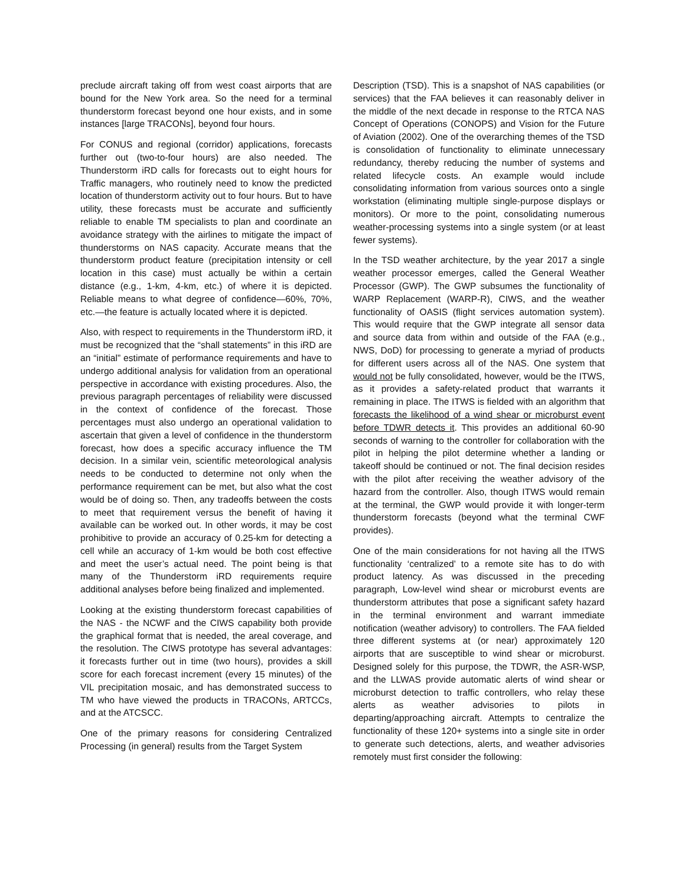preclude aircraft taking off from west coast airports that are bound for the New York area. So the need for a terminal thunderstorm forecast beyond one hour exists, and in some instances [large TRACONs], beyond four hours.
For CONUS and regional (corridor) applications, forecasts further out (two-to-four hours) are also needed. The Thunderstorm iRD calls for forecasts out to eight hours for Traffic managers, who routinely need to know the predicted location of thunderstorm activity out to four hours. But to have utility, these forecasts must be accurate and sufficiently reliable to enable TM specialists to plan and coordinate an avoidance strategy with the airlines to mitigate the impact of thunderstorms on NAS capacity. Accurate means that the thunderstorm product feature (precipitation intensity or cell location in this case) must actually be within a certain distance (e.g., 1-km, 4-km, etc.) of where it is depicted. Reliable means to what degree of confidence—60%, 70%, etc.—the feature is actually located where it is depicted.
Also, with respect to requirements in the Thunderstorm iRD, it must be recognized that the “shall statements” in this iRD are an “initial” estimate of performance requirements and have to undergo additional analysis for validation from an operational perspective in accordance with existing procedures. Also, the previous paragraph percentages of reliability were discussed in the context of confidence of the forecast. Those percentages must also undergo an operational validation to ascertain that given a level of confidence in the thunderstorm forecast, how does a specific accuracy influence the TM decision. In a similar vein, scientific meteorological analysis needs to be conducted to determine not only when the performance requirement can be met, but also what the cost would be of doing so. Then, any tradeoffs between the costs to meet that requirement versus the benefit of having it available can be worked out. In other words, it may be cost prohibitive to provide an accuracy of 0.25-km for detecting a cell while an accuracy of 1-km would be both cost effective and meet the user’s actual need. The point being is that many of the Thunderstorm iRD requirements require additional analyses before being finalized and implemented.
Looking at the existing thunderstorm forecast capabilities of the NAS - the NCWF and the CIWS capability both provide the graphical format that is needed, the areal coverage, and the resolution. The CIWS prototype has several advantages: it forecasts further out in time (two hours), provides a skill score for each forecast increment (every 15 minutes) of the VIL precipitation mosaic, and has demonstrated success to TM who have viewed the products in TRACONs, ARTCCs, and at the ATCSCC.
One of the primary reasons for considering Centralized Processing (in general) results from the Target System
Description (TSD). This is a snapshot of NAS capabilities (or services) that the FAA believes it can reasonably deliver in the middle of the next decade in response to the RTCA NAS Concept of Operations (CONOPS) and Vision for the Future of Aviation (2002). One of the overarching themes of the TSD is consolidation of functionality to eliminate unnecessary redundancy, thereby reducing the number of systems and related lifecycle costs. An example would include consolidating information from various sources onto a single workstation (eliminating multiple single-purpose displays or monitors). Or more to the point, consolidating numerous weather-processing systems into a single system (or at least fewer systems).
In the TSD weather architecture, by the year 2017 a single weather processor emerges, called the General Weather Processor (GWP). The GWP subsumes the functionality of WARP Replacement (WARP-R), CIWS, and the weather functionality of OASIS (flight services automation system). This would require that the GWP integrate all sensor data and source data from within and outside of the FAA (e.g., NWS, DoD) for processing to generate a myriad of products for different users across all of the NAS. One system that would not be fully consolidated, however, would be the ITWS, as it provides a safety-related product that warrants it remaining in place. The ITWS is fielded with an algorithm that forecasts the likelihood of a wind shear or microburst event before TDWR detects it. This provides an additional 60-90 seconds of warning to the controller for collaboration with the pilot in helping the pilot determine whether a landing or takeoff should be continued or not. The final decision resides with the pilot after receiving the weather advisory of the hazard from the controller. Also, though ITWS would remain at the terminal, the GWP would provide it with longer-term thunderstorm forecasts (beyond what the terminal CWF provides).
One of the main considerations for not having all the ITWS functionality ‘centralized’ to a remote site has to do with product latency. As was discussed in the preceding paragraph, Low-level wind shear or microburst events are thunderstorm attributes that pose a significant safety hazard in the terminal environment and warrant immediate notification (weather advisory) to controllers. The FAA fielded three different systems at (or near) approximately 120 airports that are susceptible to wind shear or microburst. Designed solely for this purpose, the TDWR, the ASR-WSP, and the LLWAS provide automatic alerts of wind shear or microburst detection to traffic controllers, who relay these alerts as weather advisories to pilots in departing/approaching aircraft. Attempts to centralize the functionality of these 120+ systems into a single site in order to generate such detections, alerts, and weather advisories remotely must first consider the following: